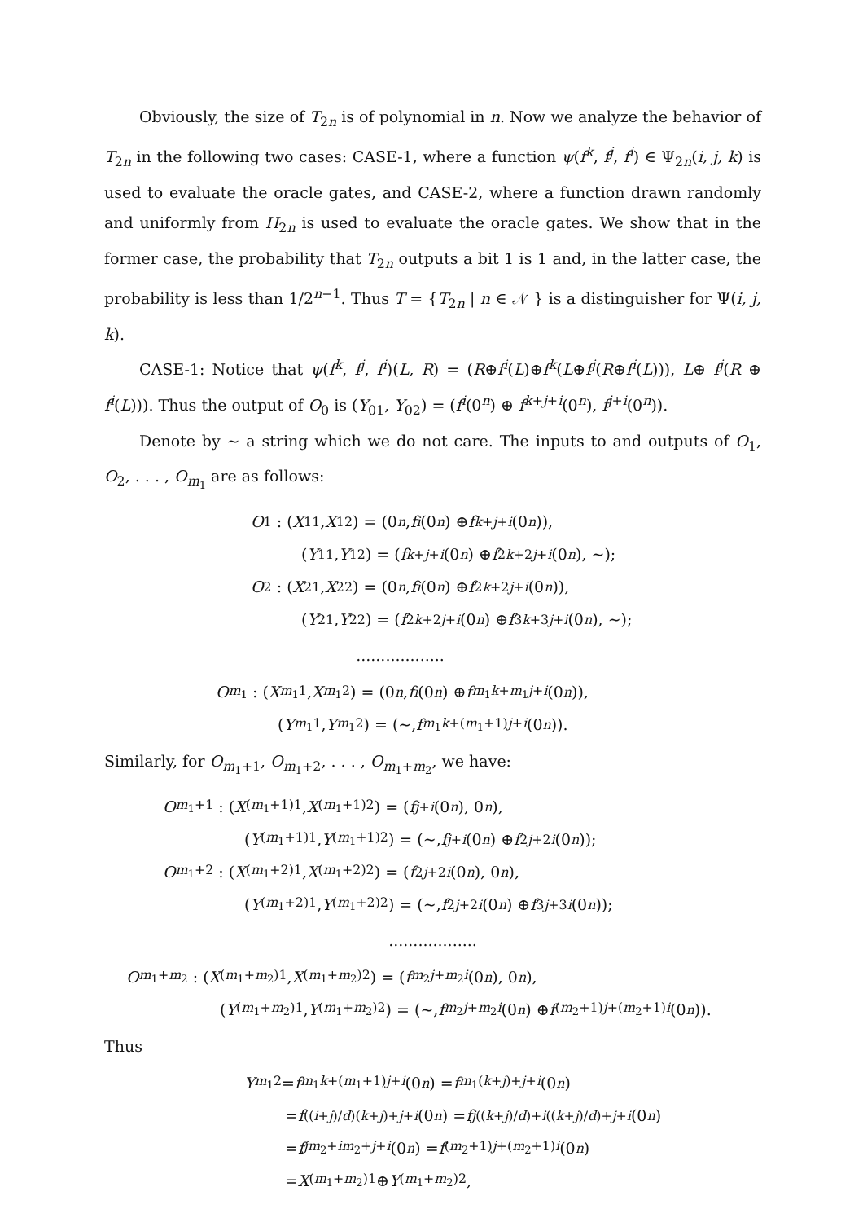Obviously, the size of T<sub>2n</sub> is of polynomial in n. Now we analyze the behavior of T<sub>2n</sub> in the following two cases: CASE-1, where a function ψ(f<sup>k</sup>, f<sup>j</sup>, f<sup>i</sup>) ∈ Ψ<sub>2n</sub>(i, j, k) is used to evaluate the oracle gates, and CASE-2, where a function drawn randomly and uniformly from H<sub>2n</sub> is used to evaluate the oracle gates. We show that in the former case, the probability that T<sub>2n</sub> outputs a bit 1 is 1 and, in the latter case, the probability is less than 1/2<sup>n−1</sup>. Thus T = {T<sub>2n</sub> | n ∈ 𝒩 } is a distinguisher for Ψ(i, j, k).
CASE-1: Notice that ψ(f<sup>k</sup>, f<sup>j</sup>, f<sup>i</sup>)(L, R) = (R⊕f<sup>i</sup>(L)⊕f<sup>k</sup>(L⊕f<sup>j</sup>(R⊕f<sup>i</sup>(L))), L⊕ f<sup>j</sup>(R ⊕ f<sup>i</sup>(L))). Thus the output of O<sub>0</sub> is (Y<sub>01</sub>, Y<sub>02</sub>) = (f<sup>i</sup>(0<sup>n</sup>) ⊕ f<sup>k+j+i</sup>(0<sup>n</sup>), f<sup>j+i</sup>(0<sup>n</sup>)).
Denote by ∼ a string which we do not care. The inputs to and outputs of O<sub>1</sub>, O<sub>2</sub>, . . . , O<sub>m<sub>1</sub></sub> are as follows:
O<sub>1</sub> : (X<sub>11</sub>, X<sub>12</sub>) = (0<sup>n</sup>, f<sup>i</sup> (0<sup>n</sup>) ⊕ f<sup>k+j+i</sup> (0<sup>n</sup>)),
(Y<sub>11</sub>, Y<sub>12</sub>) = (f<sup>k+j+i</sup> (0<sup>n</sup>) ⊕ f<sup>2k+2j+i</sup> (0<sup>n</sup>), ∼);
O<sub>2</sub> : (X<sub>21</sub>, X<sub>22</sub>) = (0<sup>n</sup>, f<sup>i</sup> (0<sup>n</sup>) ⊕ f<sup>2k+2j+i</sup> (0<sup>n</sup>)),
(Y<sub>21</sub>, Y<sub>22</sub>) = (f<sup>2k+2j+i</sup> (0<sup>n</sup>) ⊕ f<sup>3k+3j+i</sup> (0<sup>n</sup>), ∼);
..................
O<sub>m<sub>1</sub></sub> : (X<sub>m<sub>1</sub>1</sub>, X<sub>m<sub>1</sub>2</sub>) = (0<sup>n</sup>, f<sup>i</sup> (0<sup>n</sup>) ⊕ f<sup>m<sub>1</sub>k+m<sub>1</sub>j+i</sup> (0<sup>n</sup>)),
(Y<sub>m<sub>1</sub>1</sub>, Y<sub>m<sub>1</sub>2</sub>) = (∼, f<sup>m<sub>1</sub>k+(m<sub>1</sub>+1)j+i</sup> (0<sup>n</sup>)).
Similarly, for O<sub>m<sub>1</sub>+1</sub>, O<sub>m<sub>1</sub>+2</sub>, . . . , O<sub>m<sub>1</sub>+m<sub>2</sub></sub>, we have:
O<sub>m<sub>1</sub>+1</sub> : (X<sub>(m<sub>1</sub>+1)1</sub>, X<sub>(m<sub>1</sub>+1)2</sub>) = (f<sup>j+i</sup> (0<sup>n</sup>), 0<sup>n</sup>),
(Y<sub>(m<sub>1</sub>+1)1</sub>, Y<sub>(m<sub>1</sub>+1)2</sub>) = (∼, f<sup>j+i</sup> (0<sup>n</sup>) ⊕ f<sup>2j+2i</sup> (0<sup>n</sup>));
O<sub>m<sub>1</sub>+2</sub> : (X<sub>(m<sub>1</sub>+2)1</sub>, X<sub>(m<sub>1</sub>+2)2</sub>) = (f<sup>2j+2i</sup> (0<sup>n</sup>), 0<sup>n</sup>),
(Y<sub>(m<sub>1</sub>+2)1</sub>, Y<sub>(m<sub>1</sub>+2)2</sub>) = (∼, f<sup>2j+2i</sup> (0<sup>n</sup>) ⊕ f<sup>3j+3i</sup> (0<sup>n</sup>));
..................
O<sub>m<sub>1</sub>+m<sub>2</sub></sub> : (X<sub>(m<sub>1</sub>+m<sub>2</sub>)1</sub>, X<sub>(m<sub>1</sub>+m<sub>2</sub>)2</sub>) = (f<sup>m<sub>2</sub>j+m<sub>2</sub>i</sup> (0<sup>n</sup>), 0<sup>n</sup>),
(Y<sub>(m<sub>1</sub>+m<sub>2</sub>)1</sub>, Y<sub>(m<sub>1</sub>+m<sub>2</sub>)2</sub>) = (∼, f<sup>m<sub>2</sub>j+m<sub>2</sub>i</sup> (0<sup>n</sup>) ⊕ f<sup>(m<sub>2</sub>+1)j+(m<sub>2</sub>+1)i</sup> (0<sup>n</sup>)).
Thus
Y<sub>m<sub>1</sub>2</sub> = f<sup>m<sub>1</sub>k+(m<sub>1</sub>+1)j+i</sup> (0<sup>n</sup>) = f<sup>m<sub>1</sub>(k+j)+j+i</sup> (0<sup>n</sup>)
= f<sup>((i+j)/d)(k+j)+j+i</sup> (0<sup>n</sup>) = f<sup>j((k+j)/d)+i((k+j)/d)+j+i</sup> (0<sup>n</sup>)
= f<sup>jm<sub>2</sub>+im<sub>2</sub>+j+i</sup> (0<sup>n</sup>) = f<sup>(m<sub>2</sub>+1)j+(m<sub>2</sub>+1)i</sup> (0<sup>n</sup>)
= X<sub>(m<sub>1</sub>+m<sub>2</sub>)1</sub> ⊕ Y<sub>(m<sub>1</sub>+m<sub>2</sub>)2</sub>,